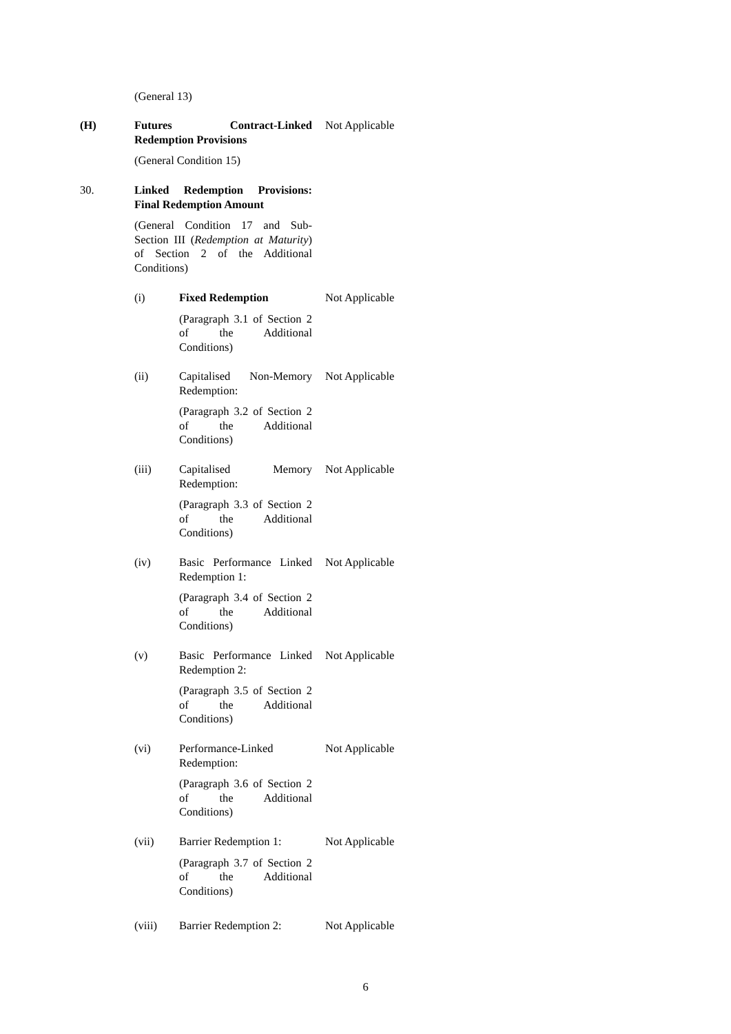(General 13)
(H)
Futures Contract-Linked Redemption Provisions
(General Condition 15)
Not Applicable
30.
Linked Redemption Provisions: Final Redemption Amount
(General Condition 17 and Sub-Section III (Redemption at Maturity) of Section 2 of the Additional Conditions)
(i)
Fixed Redemption
(Paragraph 3.1 of Section 2 of the Additional Conditions)
Not Applicable
(ii)
Capitalised Non-Memory Redemption:
(Paragraph 3.2 of Section 2 of the Additional Conditions)
Not Applicable
(iii)
Capitalised Memory Redemption:
(Paragraph 3.3 of Section 2 of the Additional Conditions)
Not Applicable
(iv)
Basic Performance Linked Redemption 1:
(Paragraph 3.4 of Section 2 of the Additional Conditions)
Not Applicable
(v)
Basic Performance Linked Redemption 2:
(Paragraph 3.5 of Section 2 of the Additional Conditions)
Not Applicable
(vi)
Performance-Linked Redemption:
(Paragraph 3.6 of Section 2 of the Additional Conditions)
Not Applicable
(vii)
Barrier Redemption 1:
(Paragraph 3.7 of Section 2 of the Additional Conditions)
Not Applicable
(viii)
Barrier Redemption 2:
Not Applicable
6